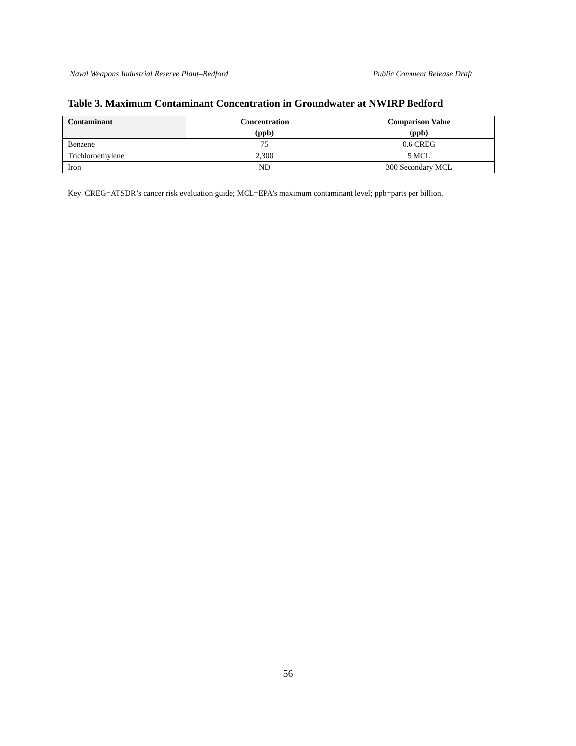Naval Weapons Industrial Reserve Plant–Bedford Public Comment Release Draft
Table 3. Maximum Contaminant Concentration in Groundwater at NWIRP Bedford
| Contaminant | Concentration (ppb) | Comparison Value (ppb) |
| --- | --- | --- |
| Benzene | 75 | 0.6 CREG |
| Trichloroethylene | 2,300 | 5 MCL |
| Iron | ND | 300 Secondary MCL |
Key: CREG=ATSDR’s cancer risk evaluation guide; MCL=EPA’s maximum contaminant level; ppb=parts per billion.
56